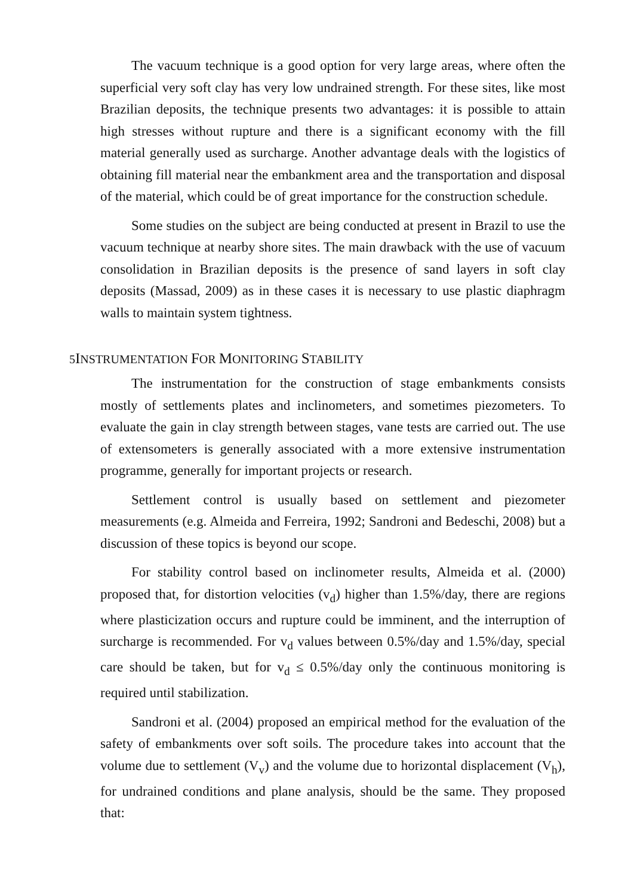The vacuum technique is a good option for very large areas, where often the superficial very soft clay has very low undrained strength. For these sites, like most Brazilian deposits, the technique presents two advantages: it is possible to attain high stresses without rupture and there is a significant economy with the fill material generally used as surcharge. Another advantage deals with the logistics of obtaining fill material near the embankment area and the transportation and disposal of the material, which could be of great importance for the construction schedule.
Some studies on the subject are being conducted at present in Brazil to use the vacuum technique at nearby shore sites. The main drawback with the use of vacuum consolidation in Brazilian deposits is the presence of sand layers in soft clay deposits (Massad, 2009) as in these cases it is necessary to use plastic diaphragm walls to maintain system tightness.
5INSTRUMENTATION FOR MONITORING STABILITY
The instrumentation for the construction of stage embankments consists mostly of settlements plates and inclinometers, and sometimes piezometers. To evaluate the gain in clay strength between stages, vane tests are carried out. The use of extensometers is generally associated with a more extensive instrumentation programme, generally for important projects or research.
Settlement control is usually based on settlement and piezometer measurements (e.g. Almeida and Ferreira, 1992; Sandroni and Bedeschi, 2008) but a discussion of these topics is beyond our scope.
For stability control based on inclinometer results, Almeida et al. (2000) proposed that, for distortion velocities (v<sub>d</sub>) higher than 1.5%/day, there are regions where plasticization occurs and rupture could be imminent, and the interruption of surcharge is recommended. For v<sub>d</sub> values between 0.5%/day and 1.5%/day, special care should be taken, but for v<sub>d</sub> ≤ 0.5%/day only the continuous monitoring is required until stabilization.
Sandroni et al. (2004) proposed an empirical method for the evaluation of the safety of embankments over soft soils. The procedure takes into account that the volume due to settlement (V<sub>v</sub>) and the volume due to horizontal displacement (V<sub>h</sub>), for undrained conditions and plane analysis, should be the same. They proposed that: